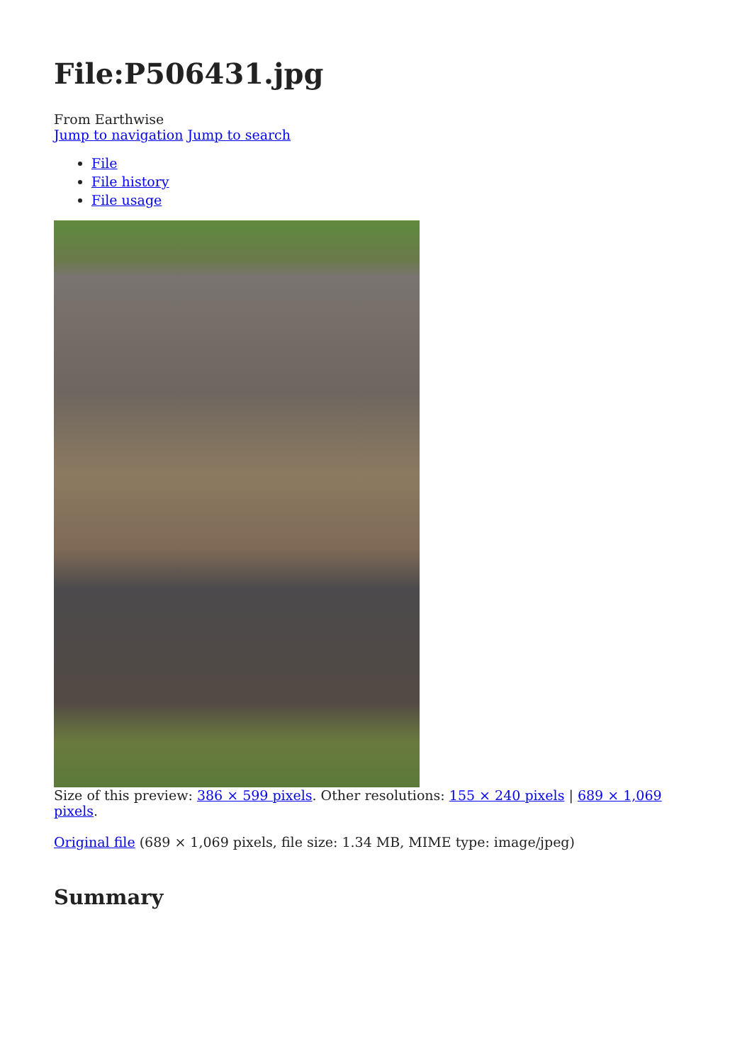File:P506431.jpg
From Earthwise
Jump to navigation Jump to search
File
File history
File usage
Size of this preview: 386 × 599 pixels. Other resolutions: 155 × 240 pixels | 689 × 1,069 pixels.
Original file (689 × 1,069 pixels, file size: 1.34 MB, MIME type: image/jpeg)
Summary